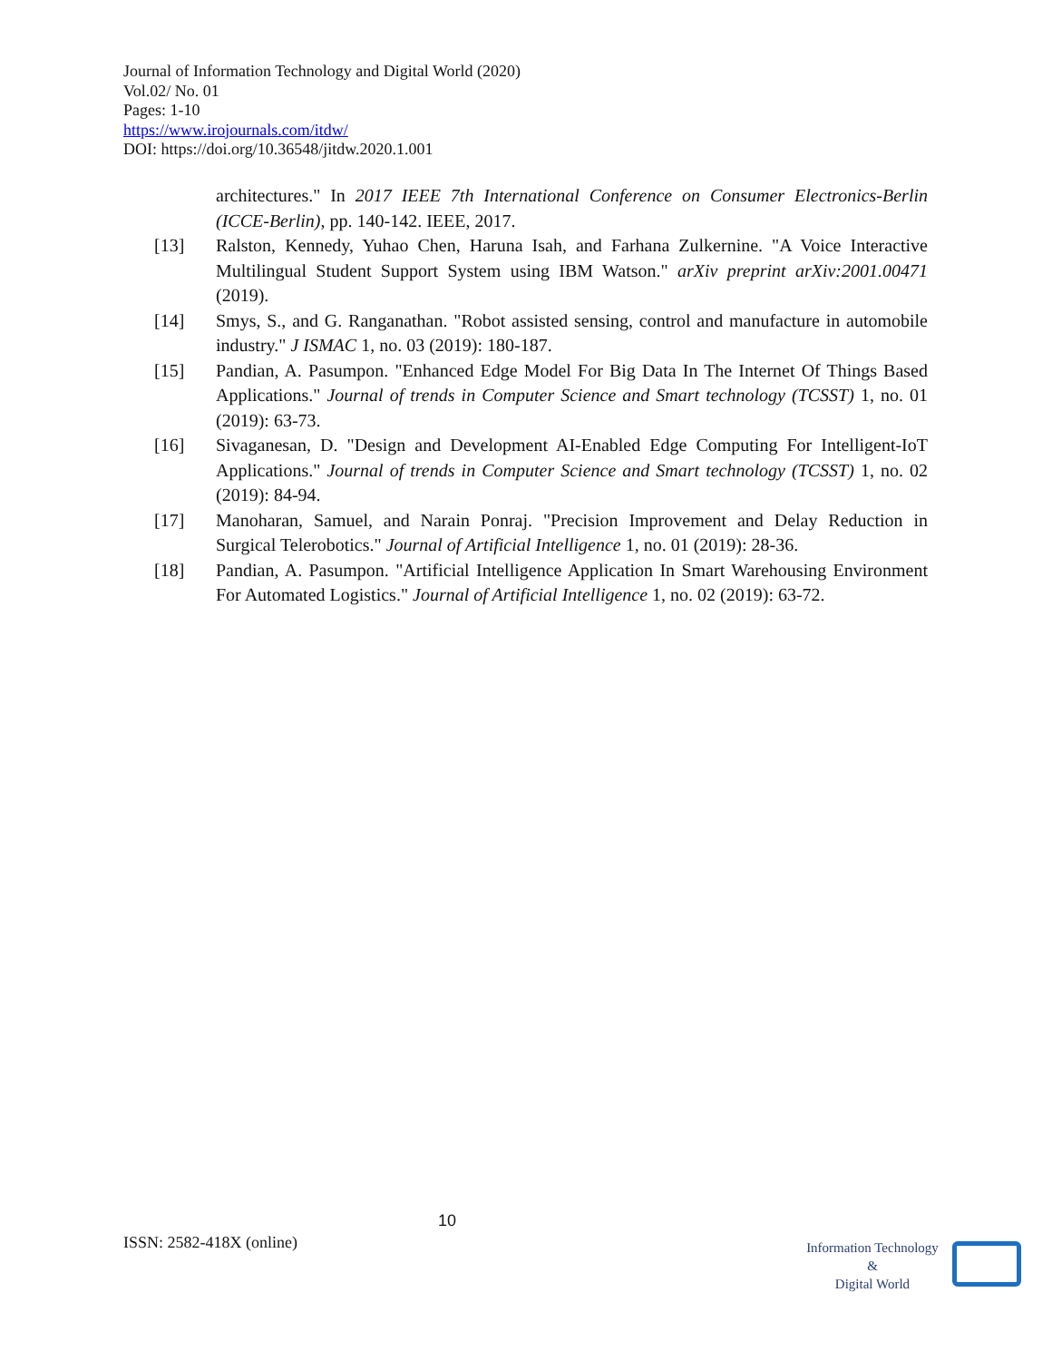Journal of Information Technology and Digital World (2020)
Vol.02/ No. 01
Pages: 1-10
https://www.irojournals.com/itdw/
DOI: https://doi.org/10.36548/jitdw.2020.1.001
architectures." In 2017 IEEE 7th International Conference on Consumer Electronics-Berlin (ICCE-Berlin), pp. 140-142. IEEE, 2017.
[13] Ralston, Kennedy, Yuhao Chen, Haruna Isah, and Farhana Zulkernine. "A Voice Interactive Multilingual Student Support System using IBM Watson." arXiv preprint arXiv:2001.00471 (2019).
[14] Smys, S., and G. Ranganathan. "Robot assisted sensing, control and manufacture in automobile industry." J ISMAC 1, no. 03 (2019): 180-187.
[15] Pandian, A. Pasumpon. "Enhanced Edge Model For Big Data In The Internet Of Things Based Applications." Journal of trends in Computer Science and Smart technology (TCSST) 1, no. 01 (2019): 63-73.
[16] Sivaganesan, D. "Design and Development AI-Enabled Edge Computing For Intelligent-IoT Applications." Journal of trends in Computer Science and Smart technology (TCSST) 1, no. 02 (2019): 84-94.
[17] Manoharan, Samuel, and Narain Ponraj. "Precision Improvement and Delay Reduction in Surgical Telerobotics." Journal of Artificial Intelligence 1, no. 01 (2019): 28-36.
[18] Pandian, A. Pasumpon. "Artificial Intelligence Application In Smart Warehousing Environment For Automated Logistics." Journal of Artificial Intelligence 1, no. 02 (2019): 63-72.
10
ISSN: 2582-418X (online)
Information Technology
&
Digital World